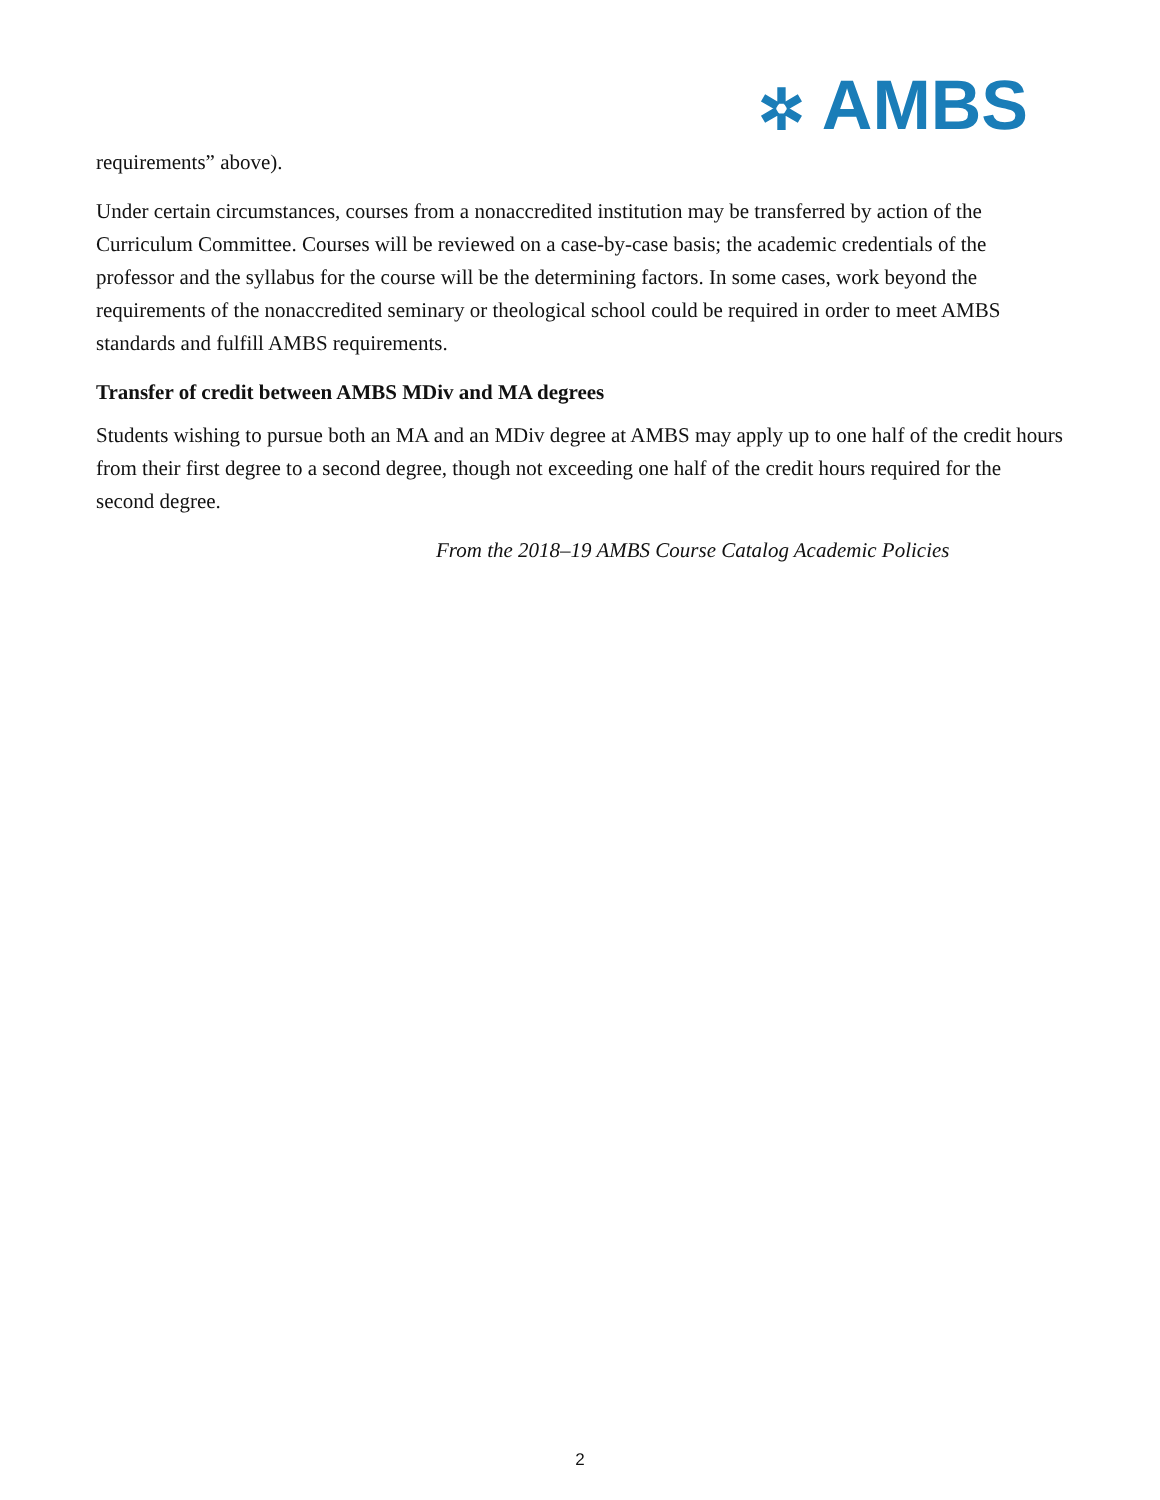✲ AMBS
requirements” above).
Under certain circumstances, courses from a nonaccredited institution may be transferred by action of the Curriculum Committee. Courses will be reviewed on a case-by-case basis; the academic credentials of the professor and the syllabus for the course will be the determining factors. In some cases, work beyond the requirements of the nonaccredited seminary or theological school could be required in order to meet AMBS standards and fulfill AMBS requirements.
Transfer of credit between AMBS MDiv and MA degrees
Students wishing to pursue both an MA and an MDiv degree at AMBS may apply up to one half of the credit hours from their first degree to a second degree, though not exceeding one half of the credit hours required for the second degree.
From the 2018–19 AMBS Course Catalog Academic Policies
2